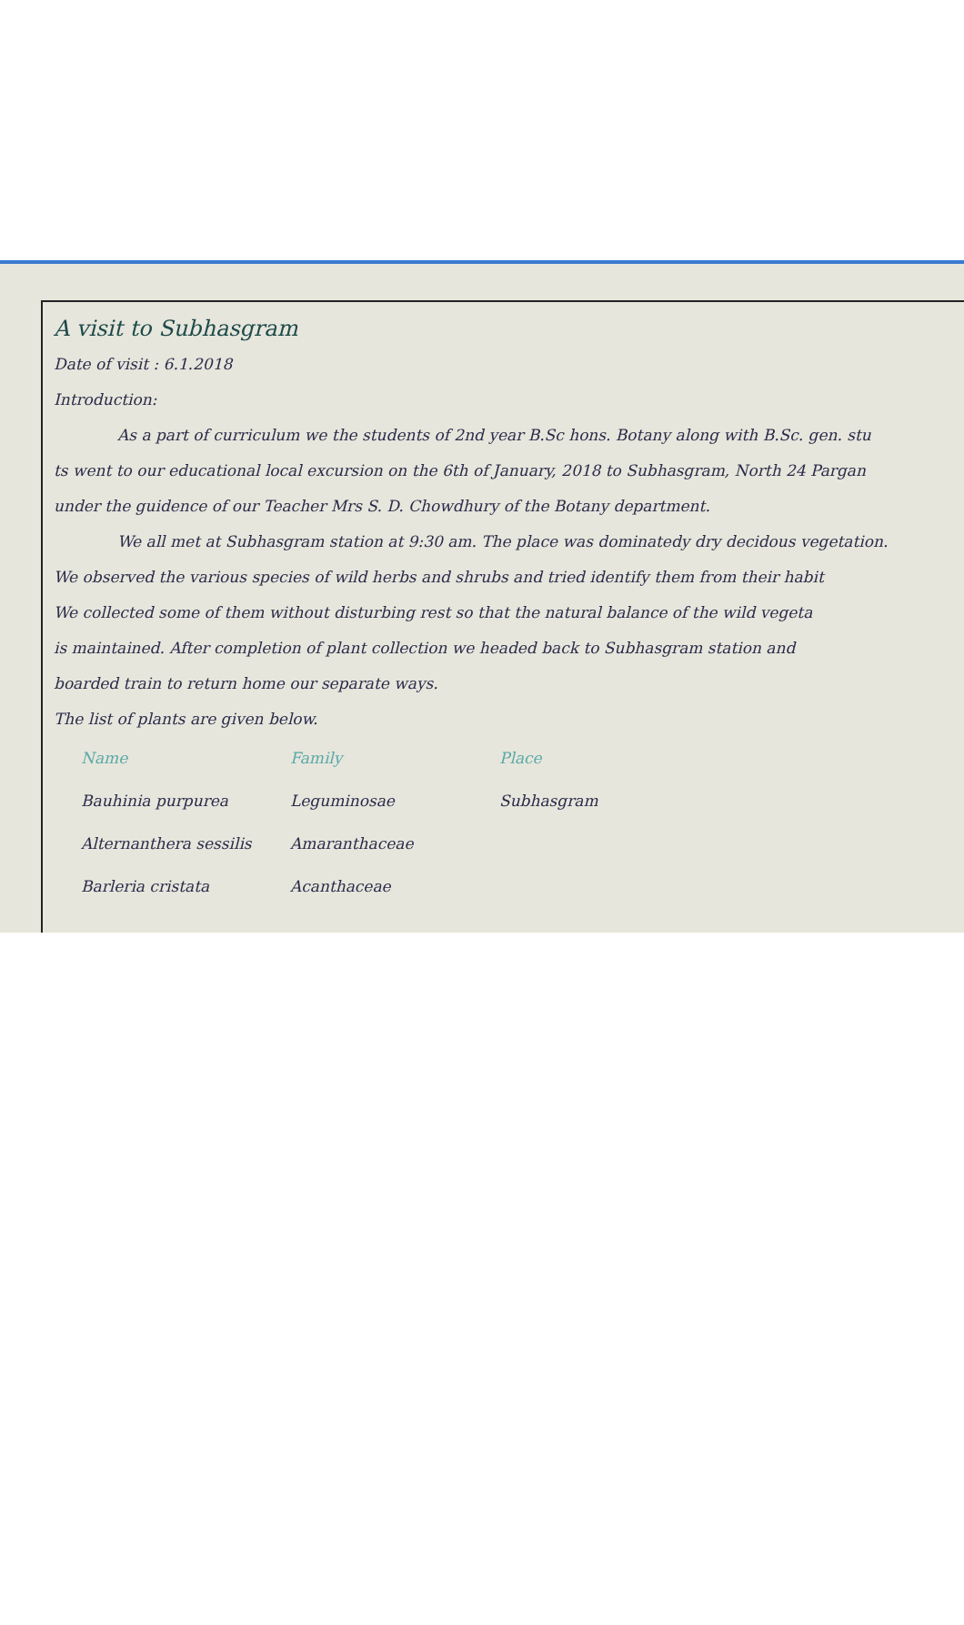A visit to Subhasgram
Date of visit : 6.1.2018
Introduction:
As a part of curriculum we the students of 2nd year B.Sc hons. Botany along with B.Sc. gen. stu
ts went to our educational local excursion on the 6th of January, 2018 to Subhasgram, North 24 Pargan
under the guidence of our Teacher Mrs S. D. Chowdhury of the Botany department.
We all met at Subhasgram station at 9:30 am. The place was dominatedy dry decidous vegetation.
We observed the various species of wild herbs and shrubs and tried identify them from their habit
We collected some of them without disturbing rest so that the natural balance of the wild vegeta
is maintained. After completion of plant collection we headed back to Subhasgram station and
boarded train to return home our separate ways.
The list of plants are given below.
| Name | Family | Place |
| --- | --- | --- |
| Bauhinia purpurea | Leguminosae | Subhasgram |
| Alternanthera sessilis | Amaranthaceae | |
| Barleria cristata | Acanthaceae | |